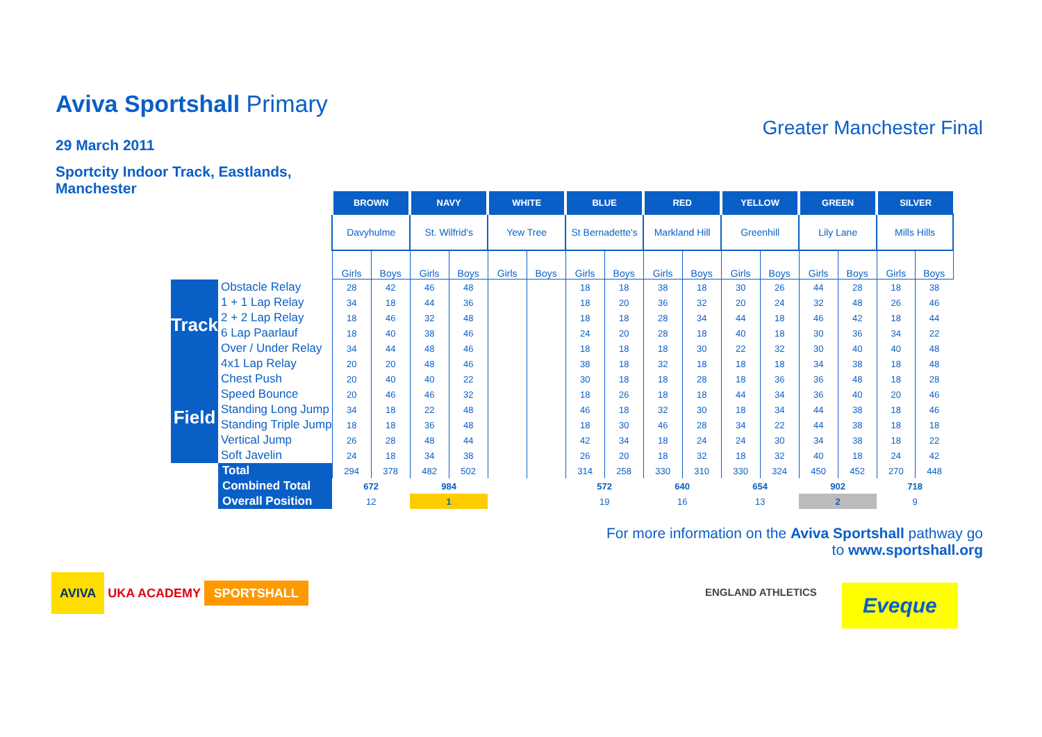Aviva Sportshall Primary
29 March 2011
Sportcity Indoor Track, Eastlands, Manchester
Greater Manchester Final
| | | BROWN | | NAVY | | WHITE | | BLUE | | RED | | YELLOW | | GREEN | | SILVER | |
| | | Davyhulme | | St. Wilfrid's | | Yew Tree | | St Bernadette's | | Markland Hill | | Greenhill | | Lily Lane | | Mills Hills | |
| | | Girls | Boys | Girls | Boys | Girls | Boys | Girls | Boys | Girls | Boys | Girls | Boys | Girls | Boys | Girls | Boys |
| Track | Obstacle Relay | 28 | 42 | 46 | 48 | | | 18 | 18 | 38 | 18 | 30 | 26 | 44 | 28 | 18 | 38 |
| | 1 + 1 Lap Relay | 34 | 18 | 44 | 36 | | | 18 | 20 | 36 | 32 | 20 | 24 | 32 | 48 | 26 | 46 |
| | 2 + 2 Lap Relay | 18 | 46 | 32 | 48 | | | 18 | 18 | 28 | 34 | 44 | 18 | 46 | 42 | 18 | 44 |
| | 6 Lap Paarlauf | 18 | 40 | 38 | 46 | | | 24 | 20 | 28 | 18 | 40 | 18 | 30 | 36 | 34 | 22 |
| | Over / Under Relay | 34 | 44 | 48 | 46 | | | 18 | 18 | 18 | 30 | 22 | 32 | 30 | 40 | 40 | 48 |
| | 4x1 Lap Relay | 20 | 20 | 48 | 46 | | | 38 | 18 | 32 | 18 | 18 | 18 | 34 | 38 | 18 | 48 |
| Field | Chest Push | 20 | 40 | 40 | 22 | | | 30 | 18 | 18 | 28 | 18 | 36 | 36 | 48 | 18 | 28 |
| | Speed Bounce | 20 | 46 | 46 | 32 | | | 18 | 26 | 18 | 18 | 44 | 34 | 36 | 40 | 20 | 46 |
| | Standing Long Jump | 34 | 18 | 22 | 48 | | | 46 | 18 | 32 | 30 | 18 | 34 | 44 | 38 | 18 | 46 |
| | Standing Triple Jump | 18 | 18 | 36 | 48 | | | 18 | 30 | 46 | 28 | 34 | 22 | 44 | 38 | 18 | 18 |
| | Vertical Jump | 26 | 28 | 48 | 44 | | | 42 | 34 | 18 | 24 | 24 | 30 | 34 | 38 | 18 | 22 |
| | Soft Javelin | 24 | 18 | 34 | 38 | | | 26 | 20 | 18 | 32 | 18 | 32 | 40 | 18 | 24 | 42 |
| | Total | 294 | 378 | 482 | 502 | | | 314 | 258 | 330 | 310 | 330 | 324 | 450 | 452 | 270 | 448 |
| | Combined Total | 672 | | 984 | | | | 572 | | 640 | | 654 | | 902 | | 718 | |
| | Overall Position | 12 | | 1 | | | | 19 | | 16 | | 13 | | 2 | | 9 | |
For more information on the Aviva Sportshall pathway go
to www.sportshall.org
AVIVA UKA ACADEMY SPORTSHALL ENGLAND ATHLETICS Eveque